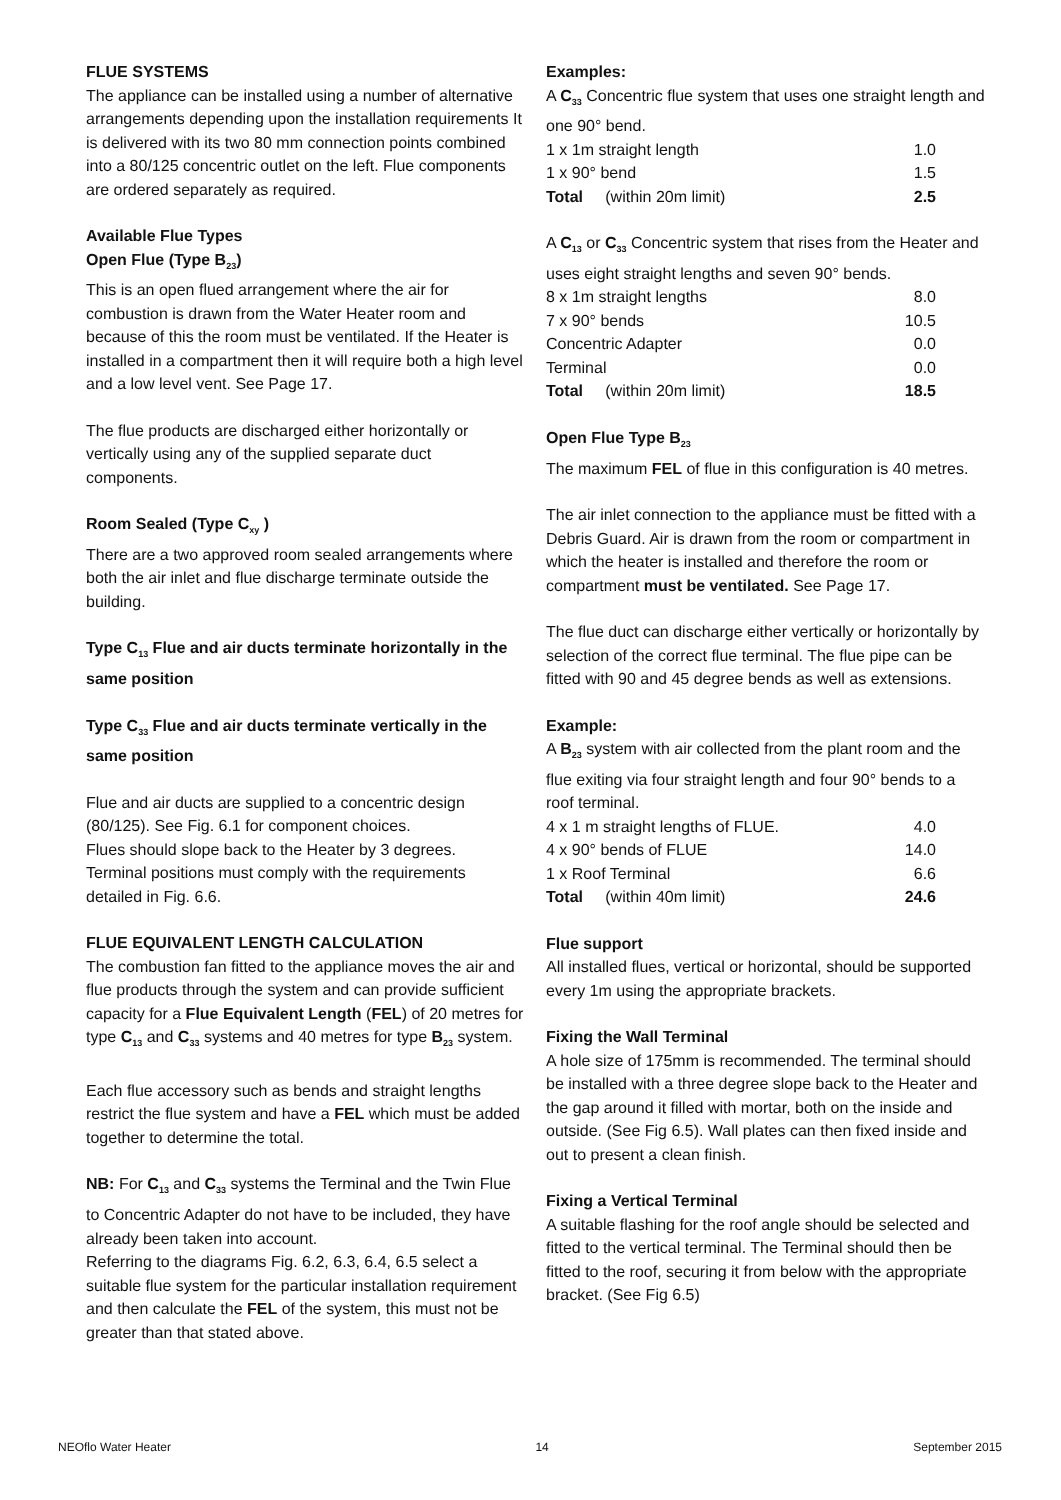FLUE SYSTEMS
The appliance can be installed using a number of alternative arrangements depending upon the installation requirements It is delivered with its two 80 mm connection points combined into a 80/125 concentric outlet on the left. Flue components are ordered separately as required.
Available Flue Types
Open Flue (Type B<sub>23</sub>)
This is an open flued arrangement where the air for combustion is drawn from the Water Heater room and because of this the room must be ventilated. If the Heater is installed in a compartment then it will require both a high level and a low level vent. See Page 17.
The flue products are discharged either horizontally or vertically using any of the supplied separate duct components.
Room Sealed (Type C<sub>xy</sub> )
There are a two approved room sealed arrangements where both the air inlet and flue discharge terminate outside the building.
Type C<sub>13</sub> Flue and air ducts terminate horizontally in the same position
Type C<sub>33</sub> Flue and air ducts terminate vertically in the same position
Flue and air ducts are supplied to a concentric design (80/125). See Fig. 6.1 for component choices.
Flues should slope back to the Heater by 3 degrees.
Terminal positions must comply with the requirements detailed in Fig. 6.6.
FLUE EQUIVALENT LENGTH CALCULATION
The combustion fan fitted to the appliance moves the air and flue products through the system and can provide sufficient capacity for a Flue Equivalent Length (FEL) of 20 metres for type C<sub>13</sub> and C<sub>33</sub> systems and 40 metres for type B<sub>23</sub> system.
Each flue accessory such as bends and straight lengths restrict the flue system and have a FEL which must be added together to determine the total.
NB: For C<sub>13</sub> and C<sub>33</sub> systems the Terminal and the Twin Flue to Concentric Adapter do not have to be included, they have already been taken into account.
Referring to the diagrams Fig. 6.2, 6.3, 6.4, 6.5 select a suitable flue system for the particular installation requirement and then calculate the FEL of the system, this must not be greater than that stated above.
Examples:
A C<sub>33</sub> Concentric flue system that uses one straight length and one 90° bend.
| 1 x 1m straight length | 1.0 |
| 1 x 90° bend | 1.5 |
| Total (within 20m limit) | 2.5 |
A C<sub>13</sub> or C<sub>33</sub> Concentric system that rises from the Heater and uses eight straight lengths and seven 90° bends.
| 8 x 1m straight lengths | 8.0 |
| 7 x 90° bends | 10.5 |
| Concentric Adapter | 0.0 |
| Terminal | 0.0 |
| Total (within 20m limit) | 18.5 |
Open Flue Type B<sub>23</sub>
The maximum FEL of flue in this configuration is 40 metres.
The air inlet connection to the appliance must be fitted with a Debris Guard. Air is drawn from the room or compartment in which the heater is installed and therefore the room or compartment must be ventilated. See Page 17.
The flue duct can discharge either vertically or horizontally by selection of the correct flue terminal. The flue pipe can be fitted with 90 and 45 degree bends as well as extensions.
Example:
A B<sub>23</sub> system with air collected from the plant room and the flue exiting via four straight length and four 90° bends to a roof terminal.
| 4 x 1 m straight lengths of FLUE. | 4.0 |
| 4 x 90° bends of FLUE | 14.0 |
| 1 x Roof Terminal | 6.6 |
| Total (within 40m limit) | 24.6 |
Flue support
All installed flues, vertical or horizontal, should be supported every 1m using the appropriate brackets.
Fixing the Wall Terminal
A hole size of 175mm is recommended. The terminal should be installed with a three degree slope back to the Heater and the gap around it filled with mortar, both on the inside and outside. (See Fig 6.5). Wall plates can then fixed inside and out to present a clean finish.
Fixing a Vertical Terminal
A suitable flashing for the roof angle should be selected and fitted to the vertical terminal. The Terminal should then be fitted to the roof, securing it from below with the appropriate bracket. (See Fig 6.5)
NEOflo Water Heater 14 September 2015